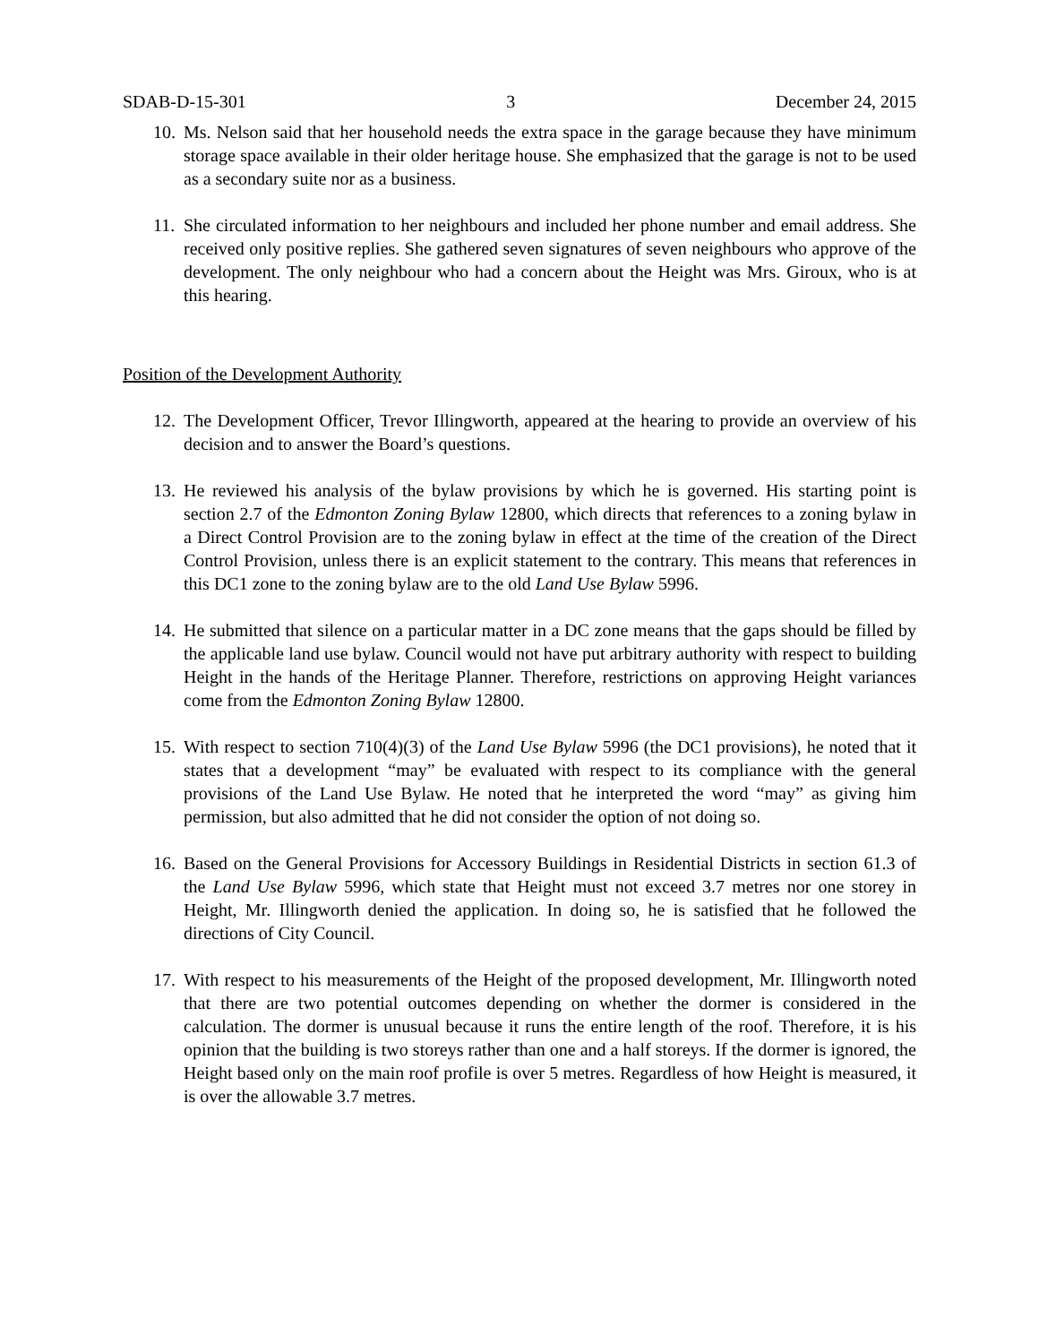SDAB-D-15-301 3 December 24, 2015
10.
Ms. Nelson said that her household needs the extra space in the garage because they have minimum storage space available in their older heritage house. She emphasized that the garage is not to be used as a secondary suite nor as a business.
11.
She circulated information to her neighbours and included her phone number and email address. She received only positive replies. She gathered seven signatures of seven neighbours who approve of the development. The only neighbour who had a concern about the Height was Mrs. Giroux, who is at this hearing.
Position of the Development Authority
12.
The Development Officer, Trevor Illingworth, appeared at the hearing to provide an overview of his decision and to answer the Board’s questions.
13.
He reviewed his analysis of the bylaw provisions by which he is governed. His starting point is section 2.7 of the Edmonton Zoning Bylaw 12800, which directs that references to a zoning bylaw in a Direct Control Provision are to the zoning bylaw in effect at the time of the creation of the Direct Control Provision, unless there is an explicit statement to the contrary. This means that references in this DC1 zone to the zoning bylaw are to the old Land Use Bylaw 5996.
14.
He submitted that silence on a particular matter in a DC zone means that the gaps should be filled by the applicable land use bylaw. Council would not have put arbitrary authority with respect to building Height in the hands of the Heritage Planner. Therefore, restrictions on approving Height variances come from the Edmonton Zoning Bylaw 12800.
15.
With respect to section 710(4)(3) of the Land Use Bylaw 5996 (the DC1 provisions), he noted that it states that a development “may” be evaluated with respect to its compliance with the general provisions of the Land Use Bylaw. He noted that he interpreted the word “may” as giving him permission, but also admitted that he did not consider the option of not doing so.
16.
Based on the General Provisions for Accessory Buildings in Residential Districts in section 61.3 of the Land Use Bylaw 5996, which state that Height must not exceed 3.7 metres nor one storey in Height, Mr. Illingworth denied the application. In doing so, he is satisfied that he followed the directions of City Council.
17.
With respect to his measurements of the Height of the proposed development, Mr. Illingworth noted that there are two potential outcomes depending on whether the dormer is considered in the calculation. The dormer is unusual because it runs the entire length of the roof. Therefore, it is his opinion that the building is two storeys rather than one and a half storeys. If the dormer is ignored, the Height based only on the main roof profile is over 5 metres. Regardless of how Height is measured, it is over the allowable 3.7 metres.